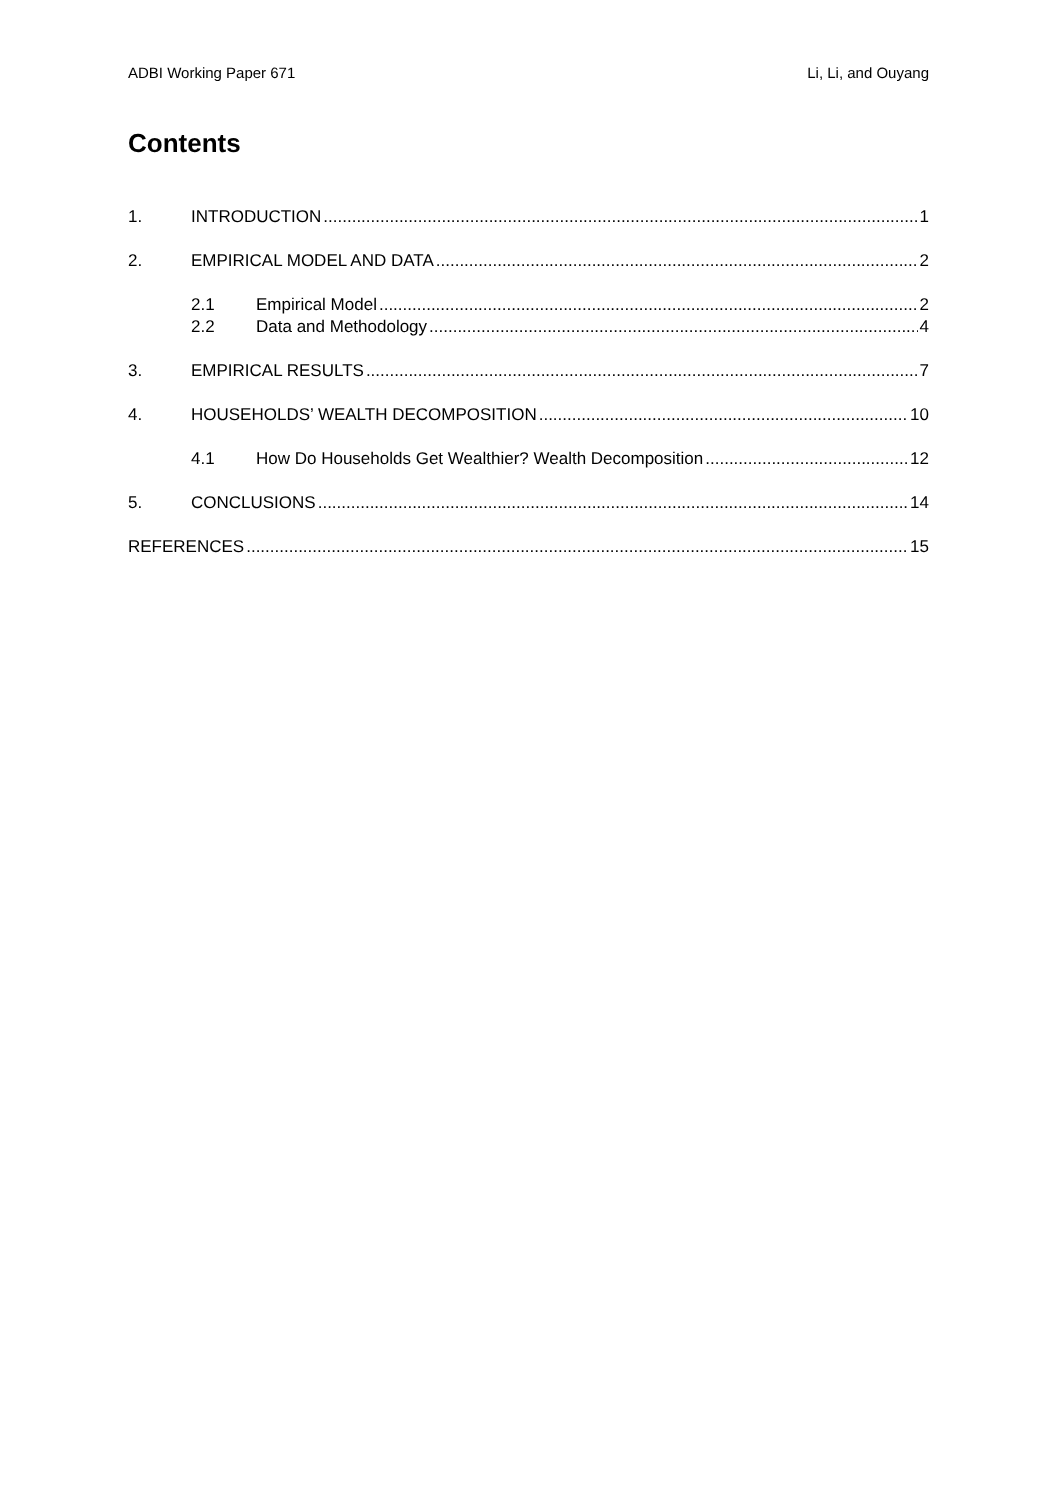ADBI Working Paper 671 Li, Li, and Ouyang
Contents
1. INTRODUCTION 1
2. EMPIRICAL MODEL AND DATA 2
2.1 Empirical Model 2
2.2 Data and Methodology 4
3. EMPIRICAL RESULTS 7
4. HOUSEHOLDS’ WEALTH DECOMPOSITION 10
4.1 How Do Households Get Wealthier? Wealth Decomposition 12
5. CONCLUSIONS 14
REFERENCES 15